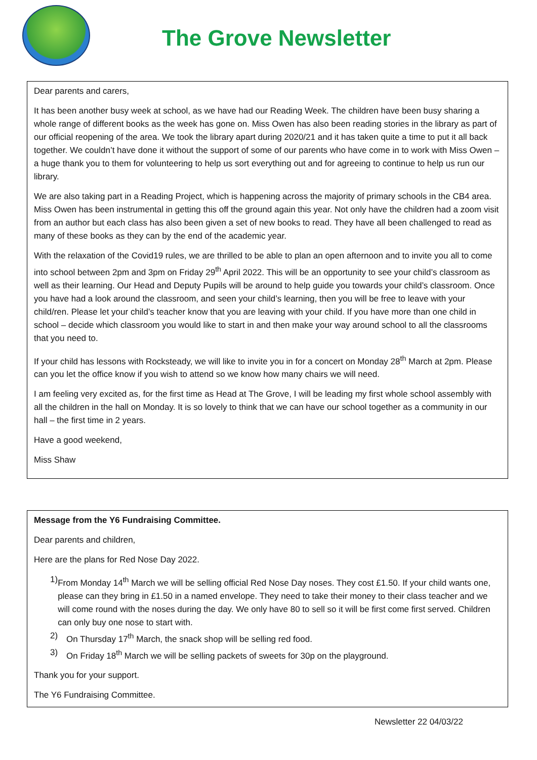The Grove Newsletter
Dear parents and carers,
It has been another busy week at school, as we have had our Reading Week. The children have been busy sharing a whole range of different books as the week has gone on. Miss Owen has also been reading stories in the library as part of our official reopening of the area. We took the library apart during 2020/21 and it has taken quite a time to put it all back together. We couldn’t have done it without the support of some of our parents who have come in to work with Miss Owen – a huge thank you to them for volunteering to help us sort everything out and for agreeing to continue to help us run our library.
We are also taking part in a Reading Project, which is happening across the majority of primary schools in the CB4 area. Miss Owen has been instrumental in getting this off the ground again this year. Not only have the children had a zoom visit from an author but each class has also been given a set of new books to read. They have all been challenged to read as many of these books as they can by the end of the academic year.
With the relaxation of the Covid19 rules, we are thrilled to be able to plan an open afternoon and to invite you all to come into school between 2pm and 3pm on Friday 29<sup>th</sup> April 2022. This will be an opportunity to see your child’s classroom as well as their learning. Our Head and Deputy Pupils will be around to help guide you towards your child’s classroom. Once you have had a look around the classroom, and seen your child’s learning, then you will be free to leave with your child/ren. Please let your child’s teacher know that you are leaving with your child. If you have more than one child in school – decide which classroom you would like to start in and then make your way around school to all the classrooms that you need to.
If your child has lessons with Rocksteady, we will like to invite you in for a concert on Monday 28<sup>th</sup> March at 2pm. Please can you let the office know if you wish to attend so we know how many chairs we will need.
I am feeling very excited as, for the first time as Head at The Grove, I will be leading my first whole school assembly with all the children in the hall on Monday. It is so lovely to think that we can have our school together as a community in our hall – the first time in 2 years.
Have a good weekend,
Miss Shaw
Message from the Y6 Fundraising Committee.
Dear parents and children,
Here are the plans for Red Nose Day 2022.
1) From Monday 14<sup>th</sup> March we will be selling official Red Nose Day noses. They cost £1.50. If your child wants one, please can they bring in £1.50 in a named envelope. They need to take their money to their class teacher and we will come round with the noses during the day. We only have 80 to sell so it will be first come first served. Children can only buy one nose to start with.
2) On Thursday 17<sup>th</sup> March, the snack shop will be selling red food.
3) On Friday 18<sup>th</sup> March we will be selling packets of sweets for 30p on the playground.
Thank you for your support.
The Y6 Fundraising Committee.
Newsletter 22 04/03/22